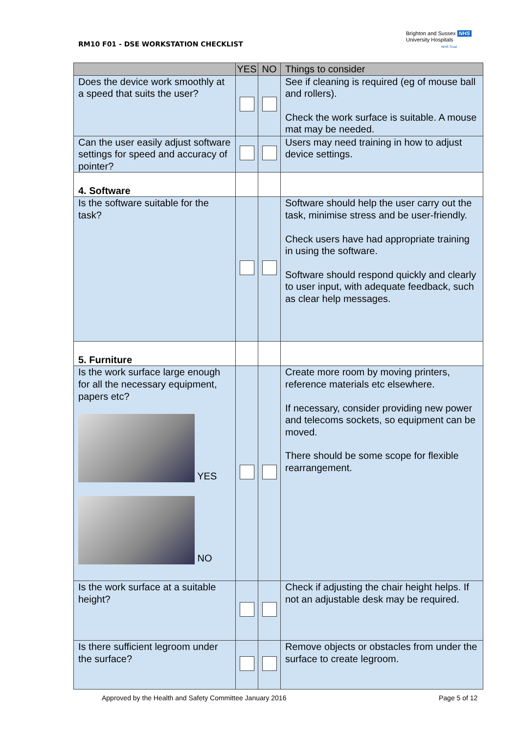RM10 F01 - DSE WORKSTATION CHECKLIST
Brighton and Sussex NHS
University Hospitals
NHS Trust
| | YES | NO | Things to consider |
| --- | --- | --- | --- |
| Does the device work smoothly at a speed that suits the user? | | | See if cleaning is required (eg of mouse ball and rollers). Check the work surface is suitable. A mouse mat may be needed. |
| Can the user easily adjust software settings for speed and accuracy of pointer? | | | Users may need training in how to adjust device settings. |
| 4. Software | | | |
| Is the software suitable for the task? | | | Software should help the user carry out the task, minimise stress and be user-friendly. Check users have had appropriate training in using the software. Software should respond quickly and clearly to user input, with adequate feedback, such as clear help messages. |
| 5. Furniture | | | |
| Is the work surface large enough for all the necessary equipment, papers etc? YES NO | | | Create more room by moving printers, reference materials etc elsewhere. If necessary, consider providing new power and telecoms sockets, so equipment can be moved. There should be some scope for flexible rearrangement. |
| Is the work surface at a suitable height? | | | Check if adjusting the chair height helps. If not an adjustable desk may be required. |
| Is there sufficient legroom under the surface? | | | Remove objects or obstacles from under the surface to create legroom. |
Approved by the Health and Safety Committee January 2016
Page 5 of 12